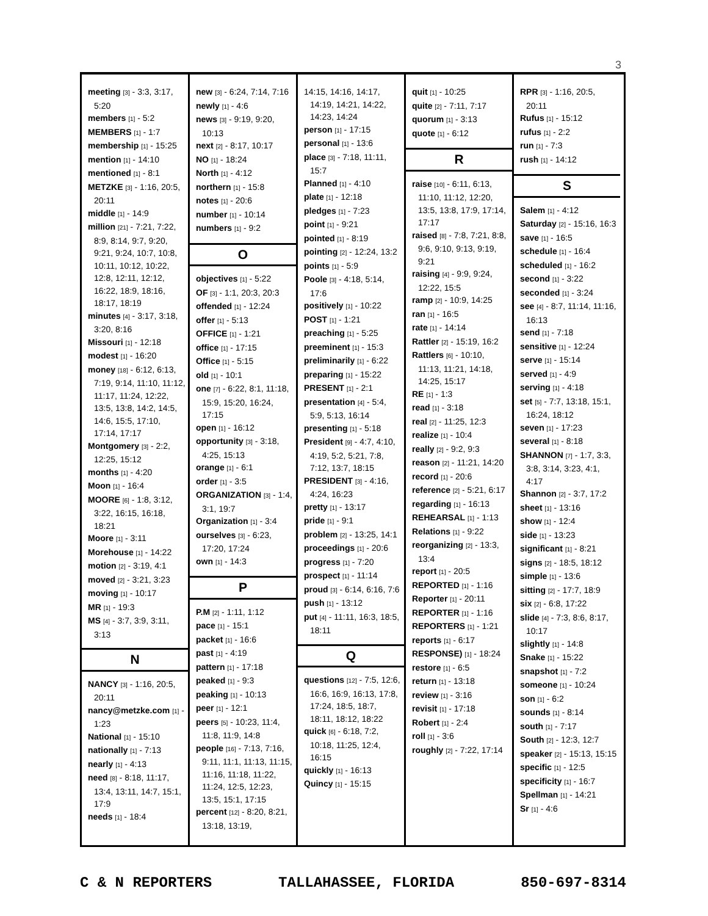3
meeting [3] - 3:3, 3:17, 5:20
members [1] - 5:2
MEMBERS [1] - 1:7
membership [1] - 15:25
mention [1] - 14:10
mentioned [1] - 8:1
METZKE [3] - 1:16, 20:5, 20:11
middle [1] - 14:9
million [21] - 7:21, 7:22, 8:9, 8:14, 9:7, 9:20, 9:21, 9:24, 10:7, 10:8, 10:11, 10:12, 10:22, 12:8, 12:11, 12:12, 16:22, 18:9, 18:16, 18:17, 18:19
minutes [4] - 3:17, 3:18, 3:20, 8:16
Missouri [1] - 12:18
modest [1] - 16:20
money [18] - 6:12, 6:13, 7:19, 9:14, 11:10, 11:12, 11:17, 11:24, 12:22, 13:5, 13:8, 14:2, 14:5, 14:6, 15:5, 17:10, 17:14, 17:17
Montgomery [3] - 2:2, 12:25, 15:12
months [1] - 4:20
Moon [1] - 16:4
MOORE [6] - 1:8, 3:12, 3:22, 16:15, 16:18, 18:21
Moore [1] - 3:11
Morehouse [1] - 14:22
motion [2] - 3:19, 4:1
moved [2] - 3:21, 3:23
moving [1] - 10:17
MR [1] - 19:3
MS [4] - 3:7, 3:9, 3:11, 3:13
N
NANCY [3] - 1:16, 20:5, 20:11
nancy@metzke.com [1] - 1:23
National [1] - 15:10
nationally [1] - 7:13
nearly [1] - 4:13
need [8] - 8:18, 11:17, 13:4, 13:11, 14:7, 15:1, 17:9
needs [1] - 18:4
new [3] - 6:24, 7:14, 7:16
newly [1] - 4:6
news [3] - 9:19, 9:20, 10:13
next [2] - 8:17, 10:17
NO [1] - 18:24
North [1] - 4:12
northern [1] - 15:8
notes [1] - 20:6
number [1] - 10:14
numbers [1] - 9:2
O
objectives [1] - 5:22
OF [3] - 1:1, 20:3, 20:3
offended [1] - 12:24
offer [1] - 5:13
OFFICE [1] - 1:21
office [1] - 17:15
Office [1] - 5:15
old [1] - 10:1
one [7] - 6:22, 8:1, 11:18, 15:9, 15:20, 16:24, 17:15
open [1] - 16:12
opportunity [3] - 3:18, 4:25, 15:13
orange [1] - 6:1
order [1] - 3:5
ORGANIZATION [3] - 1:4, 3:1, 19:7
Organization [1] - 3:4
ourselves [3] - 6:23, 17:20, 17:24
own [1] - 14:3
P
P.M [2] - 1:11, 1:12
pace [1] - 15:1
packet [1] - 16:6
past [1] - 4:19
pattern [1] - 17:18
peaked [1] - 9:3
peaking [1] - 10:13
peer [1] - 12:1
peers [5] - 10:23, 11:4, 11:8, 11:9, 14:8
people [16] - 7:13, 7:16, 9:11, 11:1, 11:13, 11:15, 11:16, 11:18, 11:22, 11:24, 12:5, 12:23, 13:5, 15:1, 17:15
percent [12] - 8:20, 8:21, 13:18, 13:19,
14:15, 14:16, 14:17, 14:19, 14:21, 14:22, 14:23, 14:24
person [1] - 17:15
personal [1] - 13:6
place [3] - 7:18, 11:11, 15:7
Planned [1] - 4:10
plate [1] - 12:18
pledges [1] - 7:23
point [1] - 9:21
pointed [1] - 8:19
pointing [2] - 12:24, 13:2
points [1] - 5:9
Poole [3] - 4:18, 5:14, 17:6
positively [1] - 10:22
POST [1] - 1:21
preaching [1] - 5:25
preeminent [1] - 15:3
preliminarily [1] - 6:22
preparing [1] - 15:22
PRESENT [1] - 2:1
presentation [4] - 5:4, 5:9, 5:13, 16:14
presenting [1] - 5:18
President [9] - 4:7, 4:10, 4:19, 5:2, 5:21, 7:8, 7:12, 13:7, 18:15
PRESIDENT [3] - 4:16, 4:24, 16:23
pretty [1] - 13:17
pride [1] - 9:1
problem [2] - 13:25, 14:1
proceedings [1] - 20:6
progress [1] - 7:20
prospect [1] - 11:14
proud [3] - 6:14, 6:16, 7:6
push [1] - 13:12
put [4] - 11:11, 16:3, 18:5, 18:11
Q
questions [12] - 7:5, 12:6, 16:6, 16:9, 16:13, 17:8, 17:24, 18:5, 18:7, 18:11, 18:12, 18:22
quick [6] - 6:18, 7:2, 10:18, 11:25, 12:4, 16:15
quickly [1] - 16:13
Quincy [1] - 15:15
quit [1] - 10:25
quite [2] - 7:11, 7:17
quorum [1] - 3:13
quote [1] - 6:12
R
raise [10] - 6:11, 6:13, 11:10, 11:12, 12:20, 13:5, 13:8, 17:9, 17:14, 17:17
raised [8] - 7:8, 7:21, 8:8, 9:6, 9:10, 9:13, 9:19, 9:21
raising [4] - 9:9, 9:24, 12:22, 15:5
ramp [2] - 10:9, 14:25
ran [1] - 16:5
rate [1] - 14:14
Rattler [2] - 15:19, 16:2
Rattlers [6] - 10:10, 11:13, 11:21, 14:18, 14:25, 15:17
RE [1] - 1:3
read [1] - 3:18
real [2] - 11:25, 12:3
realize [1] - 10:4
really [2] - 9:2, 9:3
reason [2] - 11:21, 14:20
record [1] - 20:6
reference [2] - 5:21, 6:17
regarding [1] - 16:13
REHEARSAL [1] - 1:13
Relations [1] - 9:22
reorganizing [2] - 13:3, 13:4
report [1] - 20:5
REPORTED [1] - 1:16
Reporter [1] - 20:11
REPORTER [1] - 1:16
REPORTERS [1] - 1:21
reports [1] - 6:17
RESPONSE) [1] - 18:24
restore [1] - 6:5
return [1] - 13:18
review [1] - 3:16
revisit [1] - 17:18
Robert [1] - 2:4
roll [1] - 3:6
roughly [2] - 7:22, 17:14
RPR [3] - 1:16, 20:5, 20:11
Rufus [1] - 15:12
rufus [1] - 2:2
run [1] - 7:3
rush [1] - 14:12
S
Salem [1] - 4:12
Saturday [2] - 15:16, 16:3
save [1] - 16:5
schedule [1] - 16:4
scheduled [1] - 16:2
second [1] - 3:22
seconded [1] - 3:24
see [4] - 8:7, 11:14, 11:16, 16:13
send [1] - 7:18
sensitive [1] - 12:24
serve [1] - 15:14
served [1] - 4:9
serving [1] - 4:18
set [5] - 7:7, 13:18, 15:1, 16:24, 18:12
seven [1] - 17:23
several [1] - 8:18
SHANNON [7] - 1:7, 3:3, 3:8, 3:14, 3:23, 4:1, 4:17
Shannon [2] - 3:7, 17:2
sheet [1] - 13:16
show [1] - 12:4
side [1] - 13:23
significant [1] - 8:21
signs [2] - 18:5, 18:12
simple [1] - 13:6
sitting [2] - 17:7, 18:9
six [2] - 6:8, 17:22
slide [4] - 7:3, 8:6, 8:17, 10:17
slightly [1] - 14:8
Snake [1] - 15:22
snapshot [1] - 7:2
someone [1] - 10:24
son [1] - 6:2
sounds [1] - 8:14
south [1] - 7:17
South [2] - 12:3, 12:7
speaker [2] - 15:13, 15:15
specific [1] - 12:5
specificity [1] - 16:7
Spellman [1] - 14:21
Sr [1] - 4:6
C & N REPORTERS TALLAHASSEE, FLORIDA 850-697-8314